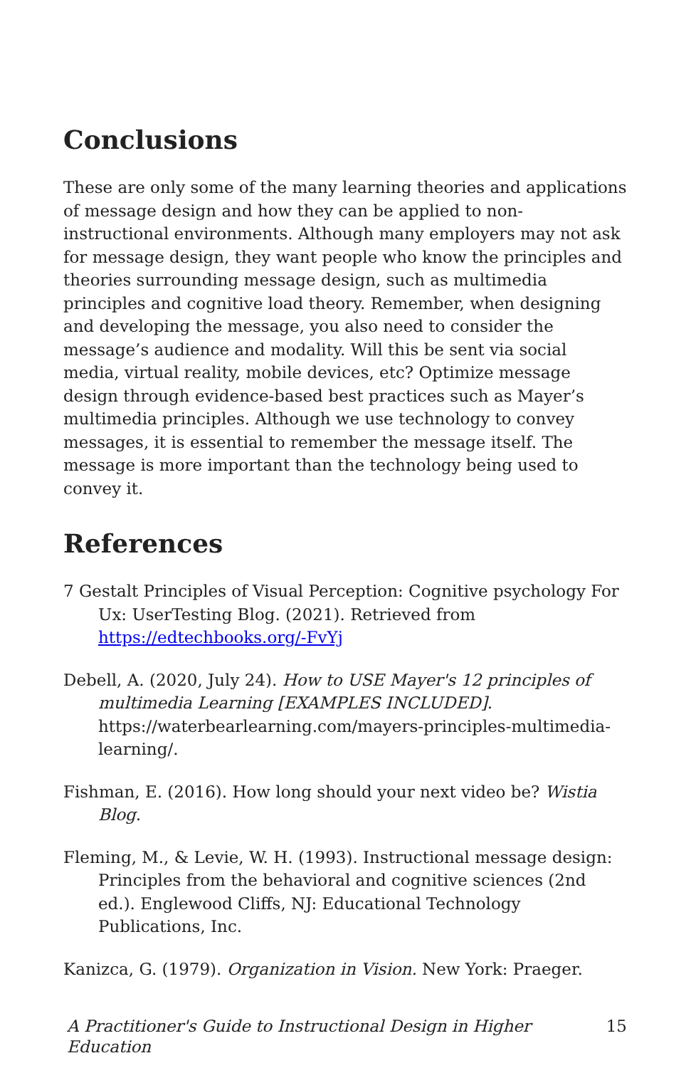Conclusions
These are only some of the many learning theories and applications of message design and how they can be applied to non-instructional environments. Although many employers may not ask for message design, they want people who know the principles and theories surrounding message design, such as multimedia principles and cognitive load theory. Remember, when designing and developing the message, you also need to consider the message’s audience and modality. Will this be sent via social media, virtual reality, mobile devices, etc? Optimize message design through evidence-based best practices such as Mayer’s multimedia principles. Although we use technology to convey messages, it is essential to remember the message itself. The message is more important than the technology being used to convey it.
References
7 Gestalt Principles of Visual Perception: Cognitive psychology For Ux: UserTesting Blog. (2021). Retrieved from https://edtechbooks.org/-FvYj
Debell, A. (2020, July 24). How to USE Mayer's 12 principles of multimedia Learning [EXAMPLES INCLUDED]. https://waterbearlearning.com/mayers-principles-multimedia-learning/.
Fishman, E. (2016). How long should your next video be? Wistia Blog.
Fleming, M., & Levie, W. H. (1993). Instructional message design: Principles from the behavioral and cognitive sciences (2nd ed.). Englewood Cliffs, NJ: Educational Technology Publications, Inc.
Kanizca, G. (1979). Organization in Vision. New York: Praeger.
A Practitioner's Guide to Instructional Design in Higher Education 15